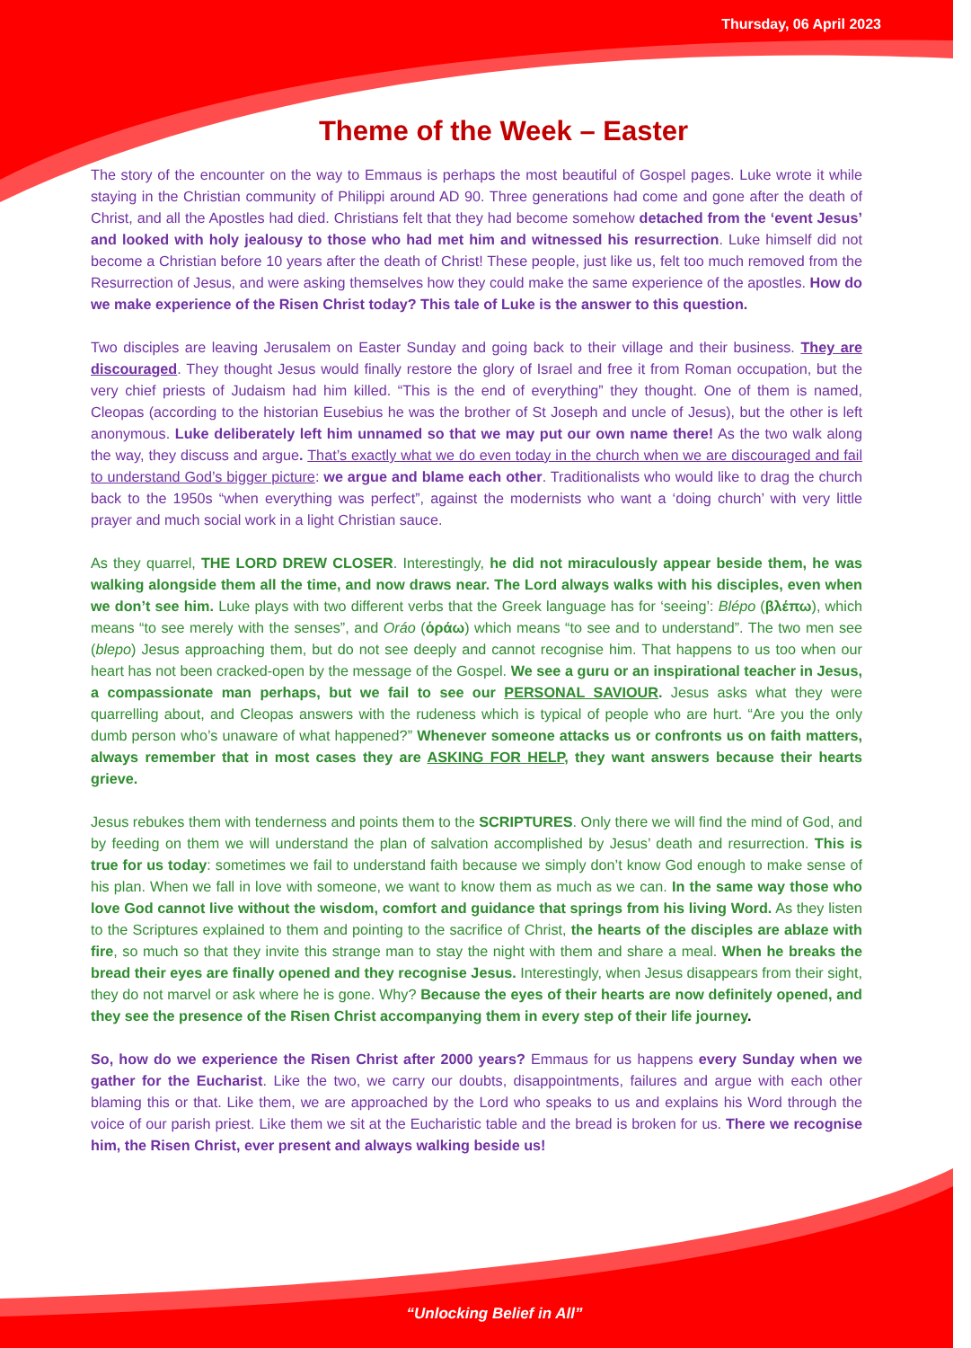Thursday, 06 April 2023
Theme of the Week – Easter
The story of the encounter on the way to Emmaus is perhaps the most beautiful of Gospel pages. Luke wrote it while staying in the Christian community of Philippi around AD 90. Three generations had come and gone after the death of Christ, and all the Apostles had died. Christians felt that they had become somehow detached from the ‘event Jesus’ and looked with holy jealousy to those who had met him and witnessed his resurrection. Luke himself did not become a Christian before 10 years after the death of Christ! These people, just like us, felt too much removed from the Resurrection of Jesus, and were asking themselves how they could make the same experience of the apostles. How do we make experience of the Risen Christ today? This tale of Luke is the answer to this question.
Two disciples are leaving Jerusalem on Easter Sunday and going back to their village and their business. They are discouraged. They thought Jesus would finally restore the glory of Israel and free it from Roman occupation, but the very chief priests of Judaism had him killed. “This is the end of everything” they thought. One of them is named, Cleopas (according to the historian Eusebius he was the brother of St Joseph and uncle of Jesus), but the other is left anonymous. Luke deliberately left him unnamed so that we may put our own name there! As the two walk along the way, they discuss and argue. That’s exactly what we do even today in the church when we are discouraged and fail to understand God’s bigger picture: we argue and blame each other. Traditionalists who would like to drag the church back to the 1950s “when everything was perfect”, against the modernists who want a ‘doing church’ with very little prayer and much social work in a light Christian sauce.
As they quarrel, THE LORD DREW CLOSER. Interestingly, he did not miraculously appear beside them, he was walking alongside them all the time, and now draws near. The Lord always walks with his disciples, even when we don’t see him. Luke plays with two different verbs that the Greek language has for ‘seeing’: Blépo (βλέπω), which means “to see merely with the senses”, and Oráo (ὁράω) which means “to see and to understand”. The two men see (blepo) Jesus approaching them, but do not see deeply and cannot recognise him. That happens to us too when our heart has not been cracked-open by the message of the Gospel. We see a guru or an inspirational teacher in Jesus, a compassionate man perhaps, but we fail to see our PERSONAL SAVIOUR. Jesus asks what they were quarrelling about, and Cleopas answers with the rudeness which is typical of people who are hurt. “Are you the only dumb person who’s unaware of what happened?” Whenever someone attacks us or confronts us on faith matters, always remember that in most cases they are ASKING FOR HELP, they want answers because their hearts grieve.
Jesus rebukes them with tenderness and points them to the SCRIPTURES. Only there we will find the mind of God, and by feeding on them we will understand the plan of salvation accomplished by Jesus’ death and resurrection. This is true for us today: sometimes we fail to understand faith because we simply don’t know God enough to make sense of his plan. When we fall in love with someone, we want to know them as much as we can. In the same way those who love God cannot live without the wisdom, comfort and guidance that springs from his living Word. As they listen to the Scriptures explained to them and pointing to the sacrifice of Christ, the hearts of the disciples are ablaze with fire, so much so that they invite this strange man to stay the night with them and share a meal. When he breaks the bread their eyes are finally opened and they recognise Jesus. Interestingly, when Jesus disappears from their sight, they do not marvel or ask where he is gone. Why? Because the eyes of their hearts are now definitely opened, and they see the presence of the Risen Christ accompanying them in every step of their life journey.
So, how do we experience the Risen Christ after 2000 years? Emmaus for us happens every Sunday when we gather for the Eucharist. Like the two, we carry our doubts, disappointments, failures and argue with each other blaming this or that. Like them, we are approached by the Lord who speaks to us and explains his Word through the voice of our parish priest. Like them we sit at the Eucharistic table and the bread is broken for us. There we recognise him, the Risen Christ, ever present and always walking beside us!
“Unlocking Belief in All”